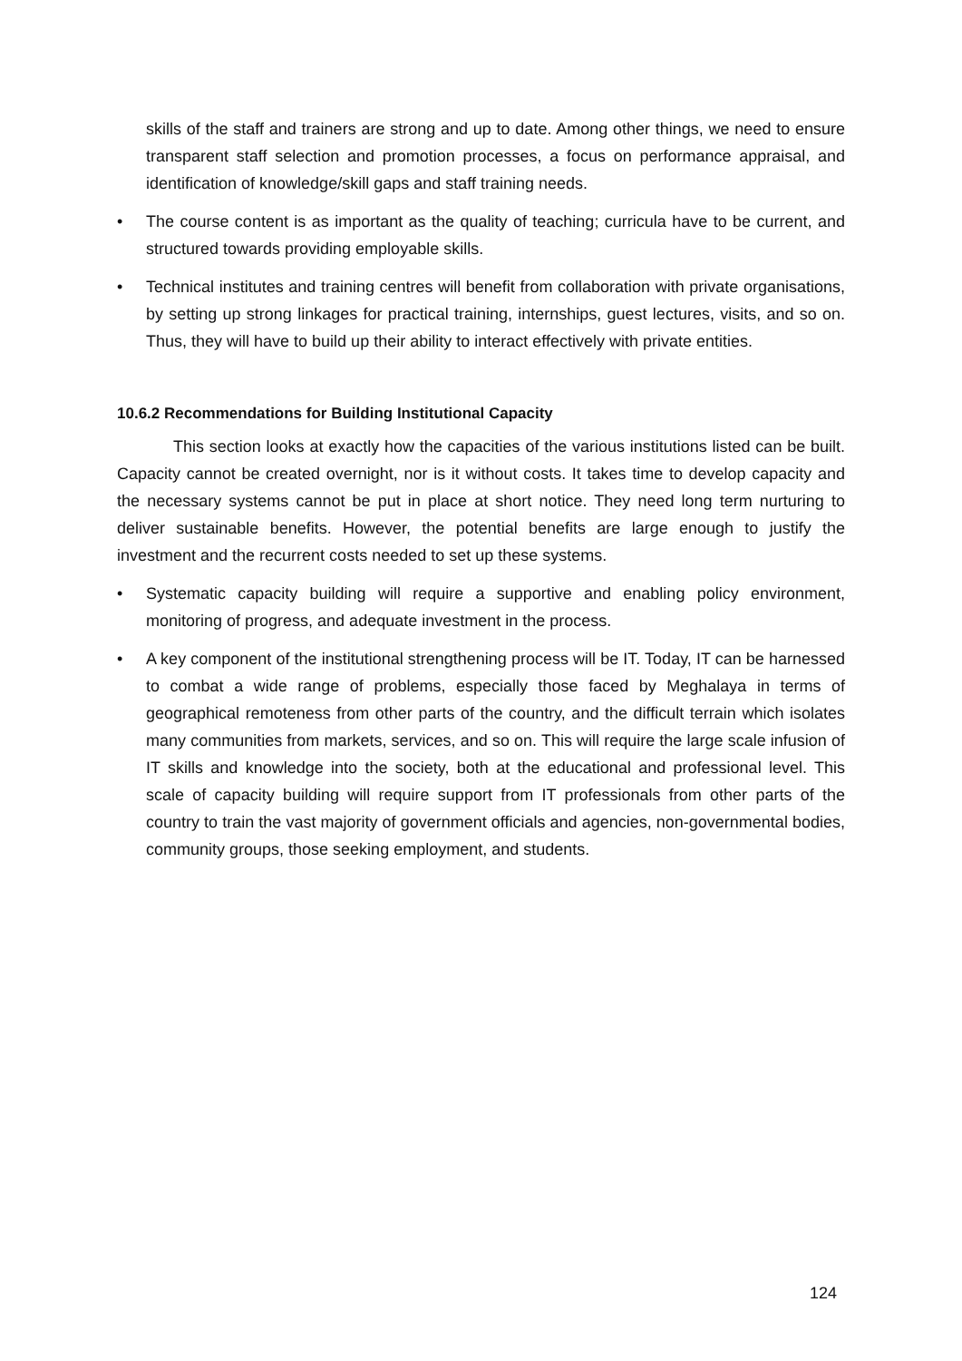skills of the staff and trainers are strong and up to date. Among other things, we need to ensure transparent staff selection and promotion processes, a focus on performance appraisal, and identification of knowledge/skill gaps and staff training needs.
• The course content is as important as the quality of teaching; curricula have to be current, and structured towards providing employable skills.
• Technical institutes and training centres will benefit from collaboration with private organisations, by setting up strong linkages for practical training, internships, guest lectures, visits, and so on. Thus, they will have to build up their ability to interact effectively with private entities.
10.6.2 Recommendations for Building Institutional Capacity
This section looks at exactly how the capacities of the various institutions listed can be built. Capacity cannot be created overnight, nor is it without costs. It takes time to develop capacity and the necessary systems cannot be put in place at short notice. They need long term nurturing to deliver sustainable benefits. However, the potential benefits are large enough to justify the investment and the recurrent costs needed to set up these systems.
• Systematic capacity building will require a supportive and enabling policy environment, monitoring of progress, and adequate investment in the process.
• A key component of the institutional strengthening process will be IT. Today, IT can be harnessed to combat a wide range of problems, especially those faced by Meghalaya in terms of geographical remoteness from other parts of the country, and the difficult terrain which isolates many communities from markets, services, and so on. This will require the large scale infusion of IT skills and knowledge into the society, both at the educational and professional level. This scale of capacity building will require support from IT professionals from other parts of the country to train the vast majority of government officials and agencies, non-governmental bodies, community groups, those seeking employment, and students.
124